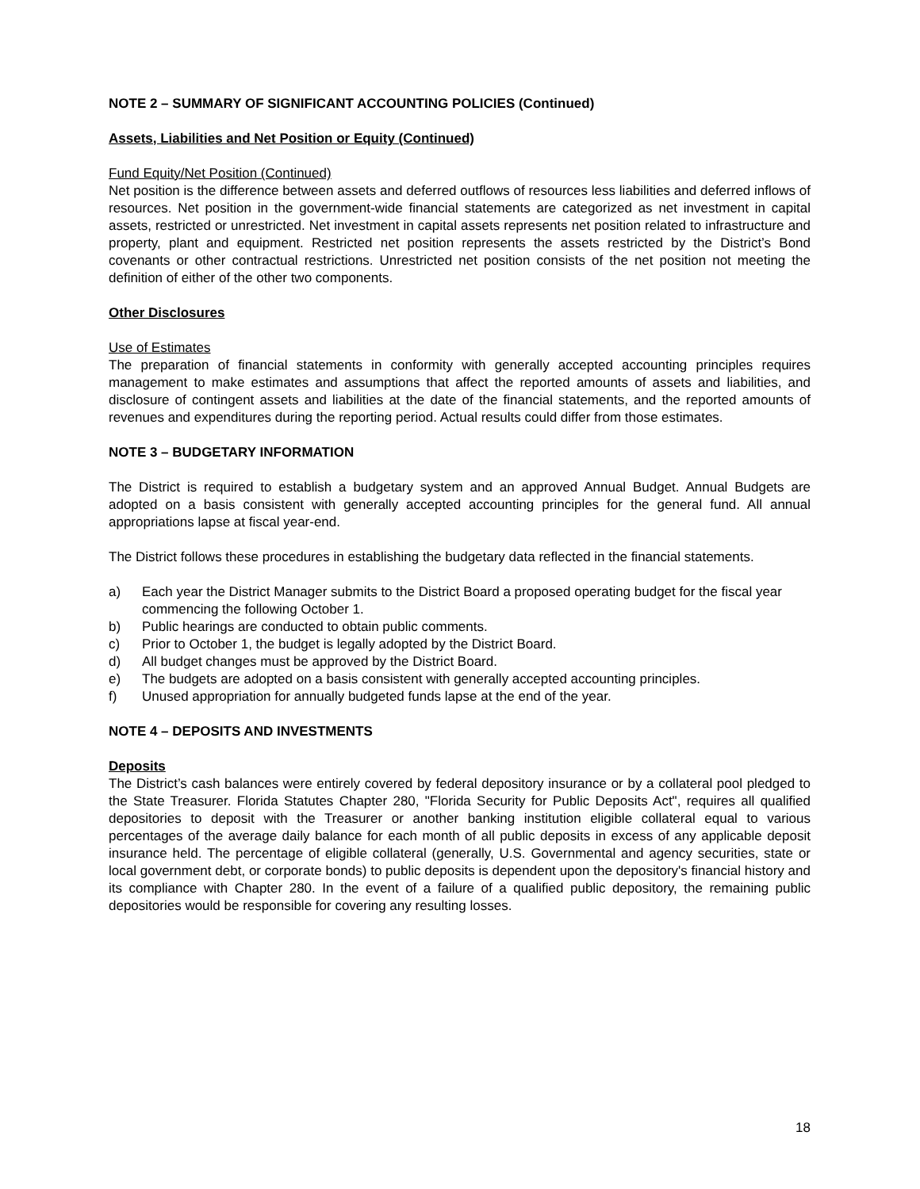NOTE 2 – SUMMARY OF SIGNIFICANT ACCOUNTING POLICIES (Continued)
Assets, Liabilities and Net Position or Equity (Continued)
Fund Equity/Net Position (Continued)
Net position is the difference between assets and deferred outflows of resources less liabilities and deferred inflows of resources. Net position in the government-wide financial statements are categorized as net investment in capital assets, restricted or unrestricted. Net investment in capital assets represents net position related to infrastructure and property, plant and equipment. Restricted net position represents the assets restricted by the District’s Bond covenants or other contractual restrictions. Unrestricted net position consists of the net position not meeting the definition of either of the other two components.
Other Disclosures
Use of Estimates
The preparation of financial statements in conformity with generally accepted accounting principles requires management to make estimates and assumptions that affect the reported amounts of assets and liabilities, and disclosure of contingent assets and liabilities at the date of the financial statements, and the reported amounts of revenues and expenditures during the reporting period. Actual results could differ from those estimates.
NOTE 3 – BUDGETARY INFORMATION
The District is required to establish a budgetary system and an approved Annual Budget. Annual Budgets are adopted on a basis consistent with generally accepted accounting principles for the general fund. All annual appropriations lapse at fiscal year-end.
The District follows these procedures in establishing the budgetary data reflected in the financial statements.
a) Each year the District Manager submits to the District Board a proposed operating budget for the fiscal year commencing the following October 1.
b) Public hearings are conducted to obtain public comments.
c) Prior to October 1, the budget is legally adopted by the District Board.
d) All budget changes must be approved by the District Board.
e) The budgets are adopted on a basis consistent with generally accepted accounting principles.
f) Unused appropriation for annually budgeted funds lapse at the end of the year.
NOTE 4 – DEPOSITS AND INVESTMENTS
Deposits
The District’s cash balances were entirely covered by federal depository insurance or by a collateral pool pledged to the State Treasurer. Florida Statutes Chapter 280, "Florida Security for Public Deposits Act", requires all qualified depositories to deposit with the Treasurer or another banking institution eligible collateral equal to various percentages of the average daily balance for each month of all public deposits in excess of any applicable deposit insurance held. The percentage of eligible collateral (generally, U.S. Governmental and agency securities, state or local government debt, or corporate bonds) to public deposits is dependent upon the depository's financial history and its compliance with Chapter 280. In the event of a failure of a qualified public depository, the remaining public depositories would be responsible for covering any resulting losses.
18